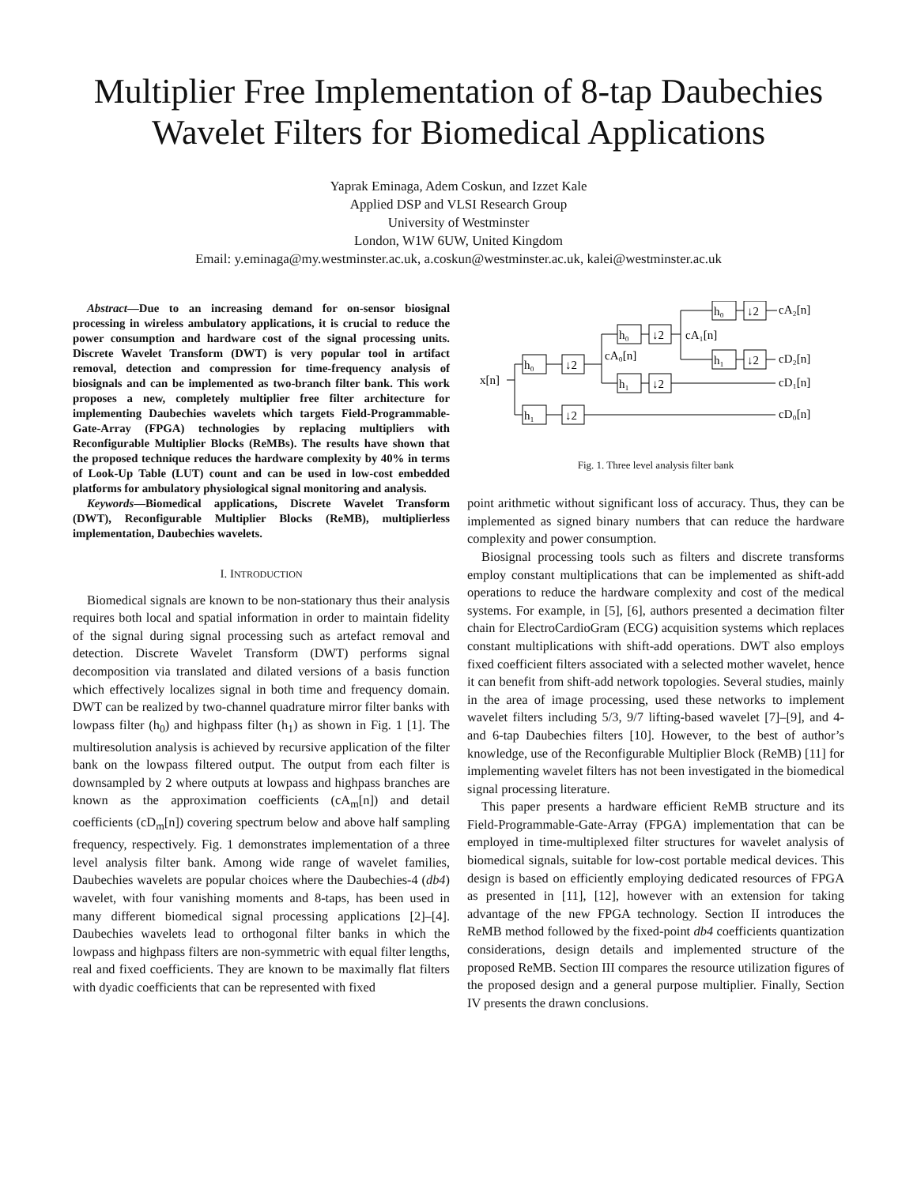Multiplier Free Implementation of 8-tap Daubechies Wavelet Filters for Biomedical Applications
Yaprak Eminaga, Adem Coskun, and Izzet Kale
Applied DSP and VLSI Research Group
University of Westminster
London, W1W 6UW, United Kingdom
Email: y.eminaga@my.westminster.ac.uk, a.coskun@westminster.ac.uk, kalei@westminster.ac.uk
Abstract—Due to an increasing demand for on-sensor biosignal processing in wireless ambulatory applications, it is crucial to reduce the power consumption and hardware cost of the signal processing units. Discrete Wavelet Transform (DWT) is very popular tool in artifact removal, detection and compression for time-frequency analysis of biosignals and can be implemented as two-branch filter bank. This work proposes a new, completely multiplier free filter architecture for implementing Daubechies wavelets which targets Field-Programmable-Gate-Array (FPGA) technologies by replacing multipliers with Reconfigurable Multiplier Blocks (ReMBs). The results have shown that the proposed technique reduces the hardware complexity by 40% in terms of Look-Up Table (LUT) count and can be used in low-cost embedded platforms for ambulatory physiological signal monitoring and analysis.
Keywords—Biomedical applications, Discrete Wavelet Transform (DWT), Reconfigurable Multiplier Blocks (ReMB), multiplierless implementation, Daubechies wavelets.
I. INTRODUCTION
Biomedical signals are known to be non-stationary thus their analysis requires both local and spatial information in order to maintain fidelity of the signal during signal processing such as artefact removal and detection. Discrete Wavelet Transform (DWT) performs signal decomposition via translated and dilated versions of a basis function which effectively localizes signal in both time and frequency domain. DWT can be realized by two-channel quadrature mirror filter banks with lowpass filter (h<sub>0</sub>) and highpass filter (h<sub>1</sub>) as shown in Fig. 1 [1]. The multiresolution analysis is achieved by recursive application of the filter bank on the lowpass filtered output. The output from each filter is downsampled by 2 where outputs at lowpass and highpass branches are known as the approximation coefficients (cA<sub>m</sub>[n]) and detail coefficients (cD<sub>m</sub>[n]) covering spectrum below and above half sampling frequency, respectively. Fig. 1 demonstrates implementation of a three level analysis filter bank. Among wide range of wavelet families, Daubechies wavelets are popular choices where the Daubechies-4 (db4) wavelet, with four vanishing moments and 8-taps, has been used in many different biomedical signal processing applications [2]–[4]. Daubechies wavelets lead to orthogonal filter banks in which the lowpass and highpass filters are non-symmetric with equal filter lengths, real and fixed coefficients. They are known to be maximally flat filters with dyadic coefficients that can be represented with fixed
h₀
↓2
h₁
↓2
h₀
↓2
h₁
↓2
h₀
↓2
h₁
↓2
x[n]
cA₀[n]
cA₁[n]
cA₂[n]
cD₂[n]
cD₁[n]
cD₀[n]
Fig. 1. Three level analysis filter bank
point arithmetic without significant loss of accuracy. Thus, they can be implemented as signed binary numbers that can reduce the hardware complexity and power consumption.
Biosignal processing tools such as filters and discrete transforms employ constant multiplications that can be implemented as shift-add operations to reduce the hardware complexity and cost of the medical systems. For example, in [5], [6], authors presented a decimation filter chain for ElectroCardioGram (ECG) acquisition systems which replaces constant multiplications with shift-add operations. DWT also employs fixed coefficient filters associated with a selected mother wavelet, hence it can benefit from shift-add network topologies. Several studies, mainly in the area of image processing, used these networks to implement wavelet filters including 5/3, 9/7 lifting-based wavelet [7]–[9], and 4- and 6-tap Daubechies filters [10]. However, to the best of author’s knowledge, use of the Reconfigurable Multiplier Block (ReMB) [11] for implementing wavelet filters has not been investigated in the biomedical signal processing literature.
This paper presents a hardware efficient ReMB structure and its Field-Programmable-Gate-Array (FPGA) implementation that can be employed in time-multiplexed filter structures for wavelet analysis of biomedical signals, suitable for low-cost portable medical devices. This design is based on efficiently employing dedicated resources of FPGA as presented in [11], [12], however with an extension for taking advantage of the new FPGA technology. Section II introduces the ReMB method followed by the fixed-point db4 coefficients quantization considerations, design details and implemented structure of the proposed ReMB. Section III compares the resource utilization figures of the proposed design and a general purpose multiplier. Finally, Section IV presents the drawn conclusions.